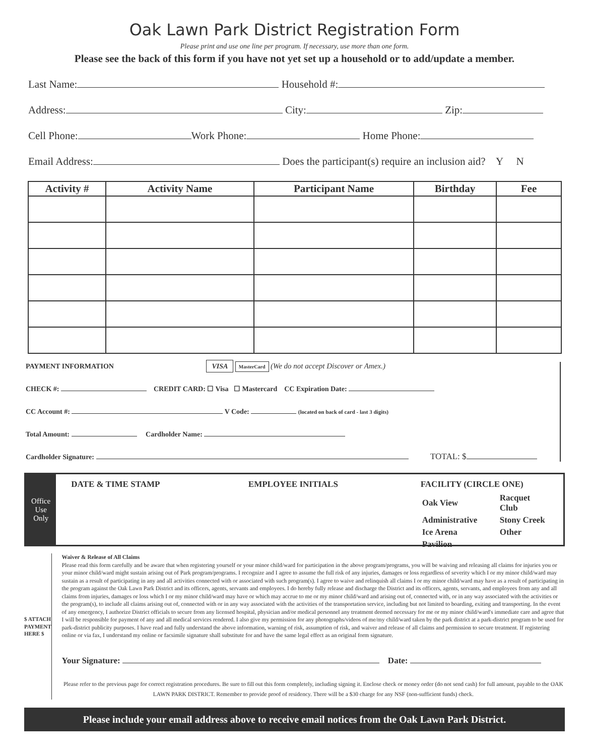Oak Lawn Park District Registration Form
Please print and use one line per program. If necessary, use more than one form.
Please see the back of this form if you have not yet set up a household or to add/update a member.
Last Name: Household #:
Address: City: Zip:
Cell Phone: Work Phone: Home Phone:
Email Address: Does the participant(s) require an inclusion aid? Y N
| Activity # | Activity Name | Participant Name | Birthday | Fee |
| --- | --- | --- | --- | --- |
PAYMENT INFORMATION VISA MasterCard (We do not accept Discover or Amex.)
CHECK #: CREDIT CARD: ☐ Visa ☐ Mastercard CC Expiration Date:
CC Account #: V Code: (located on back of card - last 3 digits)
Total Amount: Cardholder Name:
Cardholder Signature: TOTAL: $
Office Use
Only
DATE & TIME STAMP EMPLOYEE INITIALS FACILITY (CIRCLE ONE)
| Oak View | Racquet Club |
| Administrative | Stony Creek |
| Ice Arena | Other |
| Pavilion | |
$ ATTACH PAYMENT HERE $
Waiver & Release of All Claims
Please read this form carefully and be aware that when registering yourself or your minor child/ward for participation in the above program/programs, you will be waiving and releasing all claims for injuries you or your minor child/ward might sustain arising out of Park program/programs. I recognize and I agree to assume the full risk of any injuries, damages or loss regardless of severity which I or my minor child/ward may sustain as a result of participating in any and all activities connected with or associated with such program(s). I agree to waive and relinquish all claims I or my minor child/ward may have as a result of participating in the program against the Oak Lawn Park District and its officers, agents, servants and employees. I do hereby fully release and discharge the District and its officers, agents, servants, and employees from any and all claims from injuries, damages or loss which I or my minor child/ward may have or which may accrue to me or my minor child/ward and arising out of, connected with, or in any way associated with the activities or the program(s), to include all claims arising out of, connected with or in any way associated with the activities of the transportation service, including but not limited to boarding, exiting and transporting. In the event of any emergency, I authorize District officials to secure from any licensed hospital, physician and/or medical personnel any treatment deemed necessary for me or my minor child/ward's immediate care and agree that I will be responsible for payment of any and all medical services rendered. I also give my permission for any photographs/videos of me/my child/ward taken by the park district at a park-district program to be used for park-district publicity purposes. I have read and fully understand the above information, warning of risk, assumption of risk, and waiver and release of all claims and permission to secure treatment. If registering online or via fax, I understand my online or facsimile signature shall substitute for and have the same legal effect as an original form signature.
Your Signature: Date:
Please refer to the previous page for correct registration procedures. Be sure to fill out this form completely, including signing it. Enclose check or money order (do not send cash) for full amount, payable to the OAK LAWN PARK DISTRICT. Remember to provide proof of residency. There will be a $30 charge for any NSF (non-sufficient funds) check.
Please include your email address above to receive email notices from the Oak Lawn Park District.